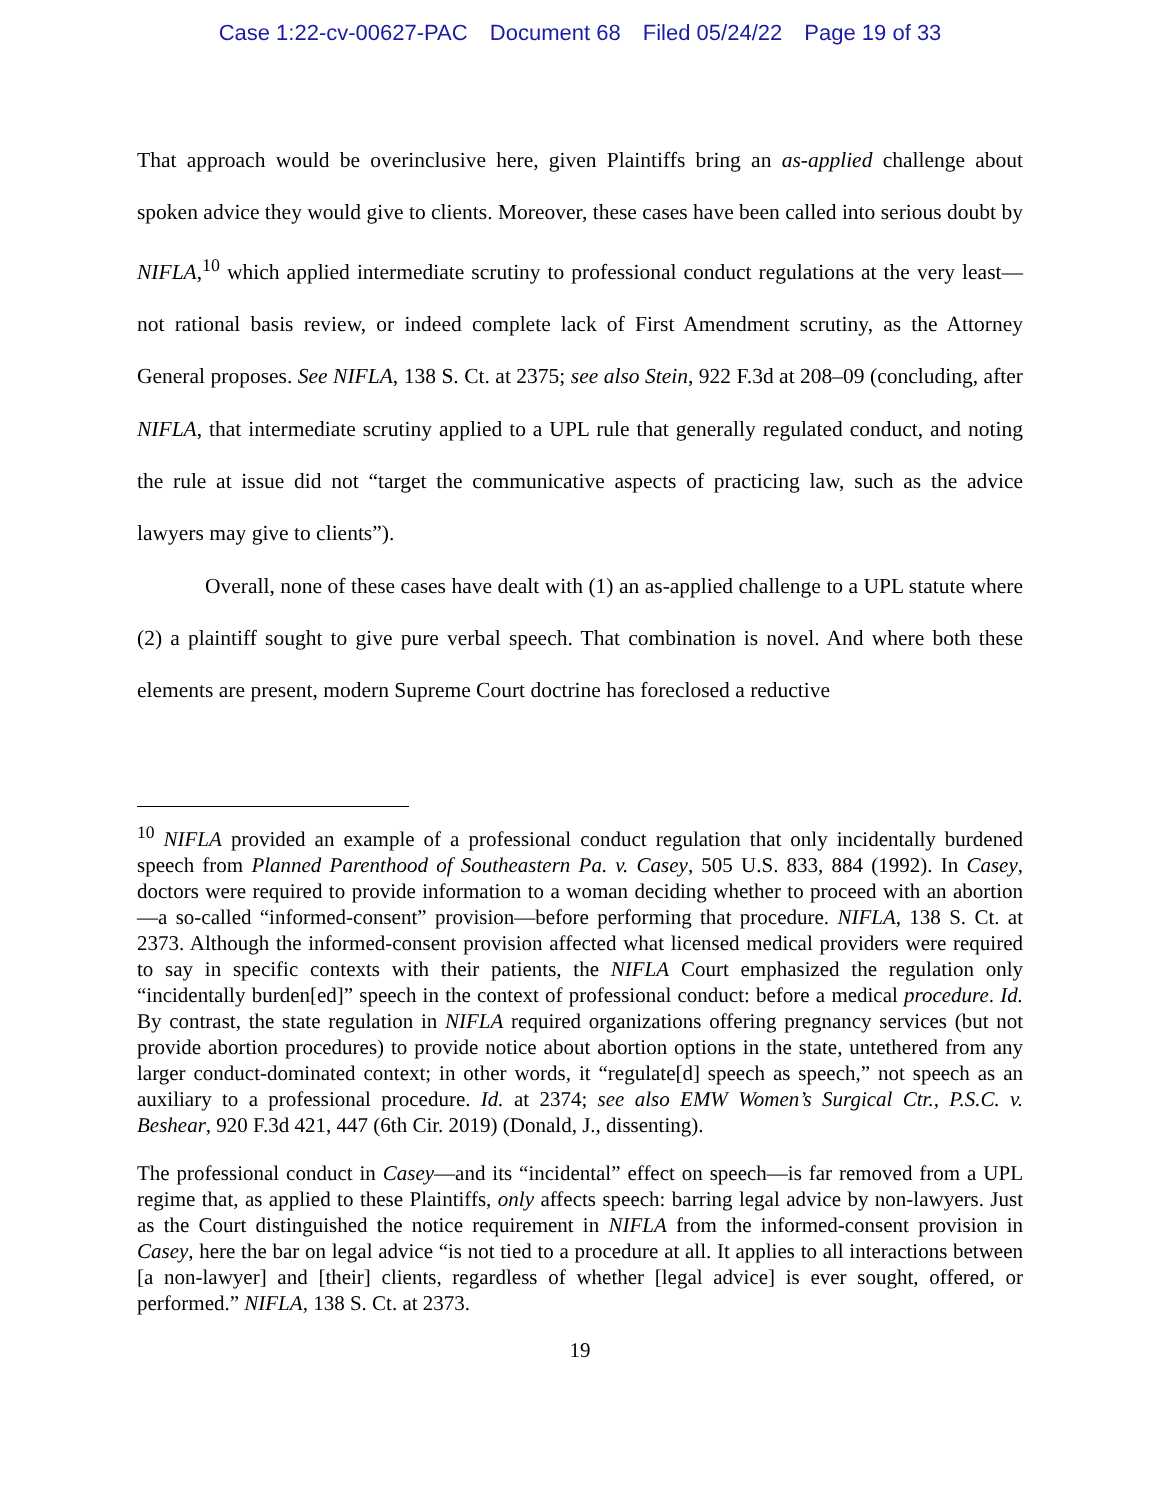Case 1:22-cv-00627-PAC Document 68 Filed 05/24/22 Page 19 of 33
That approach would be overinclusive here, given Plaintiffs bring an as-applied challenge about spoken advice they would give to clients. Moreover, these cases have been called into serious doubt by NIFLA,<sup>10</sup> which applied intermediate scrutiny to professional conduct regulations at the very least—not rational basis review, or indeed complete lack of First Amendment scrutiny, as the Attorney General proposes. See NIFLA, 138 S. Ct. at 2375; see also Stein, 922 F.3d at 208–09 (concluding, after NIFLA, that intermediate scrutiny applied to a UPL rule that generally regulated conduct, and noting the rule at issue did not “target the communicative aspects of practicing law, such as the advice lawyers may give to clients”).
Overall, none of these cases have dealt with (1) an as-applied challenge to a UPL statute where (2) a plaintiff sought to give pure verbal speech. That combination is novel. And where both these elements are present, modern Supreme Court doctrine has foreclosed a reductive
<sup>10</sup> NIFLA provided an example of a professional conduct regulation that only incidentally burdened speech from Planned Parenthood of Southeastern Pa. v. Casey, 505 U.S. 833, 884 (1992). In Casey, doctors were required to provide information to a woman deciding whether to proceed with an abortion—a so-called “informed-consent” provision—before performing that procedure. NIFLA, 138 S. Ct. at 2373. Although the informed-consent provision affected what licensed medical providers were required to say in specific contexts with their patients, the NIFLA Court emphasized the regulation only “incidentally burden[ed]” speech in the context of professional conduct: before a medical procedure. Id. By contrast, the state regulation in NIFLA required organizations offering pregnancy services (but not provide abortion procedures) to provide notice about abortion options in the state, untethered from any larger conduct-dominated context; in other words, it “regulate[d] speech as speech,” not speech as an auxiliary to a professional procedure. Id. at 2374; see also EMW Women’s Surgical Ctr., P.S.C. v. Beshear, 920 F.3d 421, 447 (6th Cir. 2019) (Donald, J., dissenting).
The professional conduct in Casey—and its “incidental” effect on speech—is far removed from a UPL regime that, as applied to these Plaintiffs, only affects speech: barring legal advice by non-lawyers. Just as the Court distinguished the notice requirement in NIFLA from the informed-consent provision in Casey, here the bar on legal advice “is not tied to a procedure at all. It applies to all interactions between [a non-lawyer] and [their] clients, regardless of whether [legal advice] is ever sought, offered, or performed.” NIFLA, 138 S. Ct. at 2373.
19